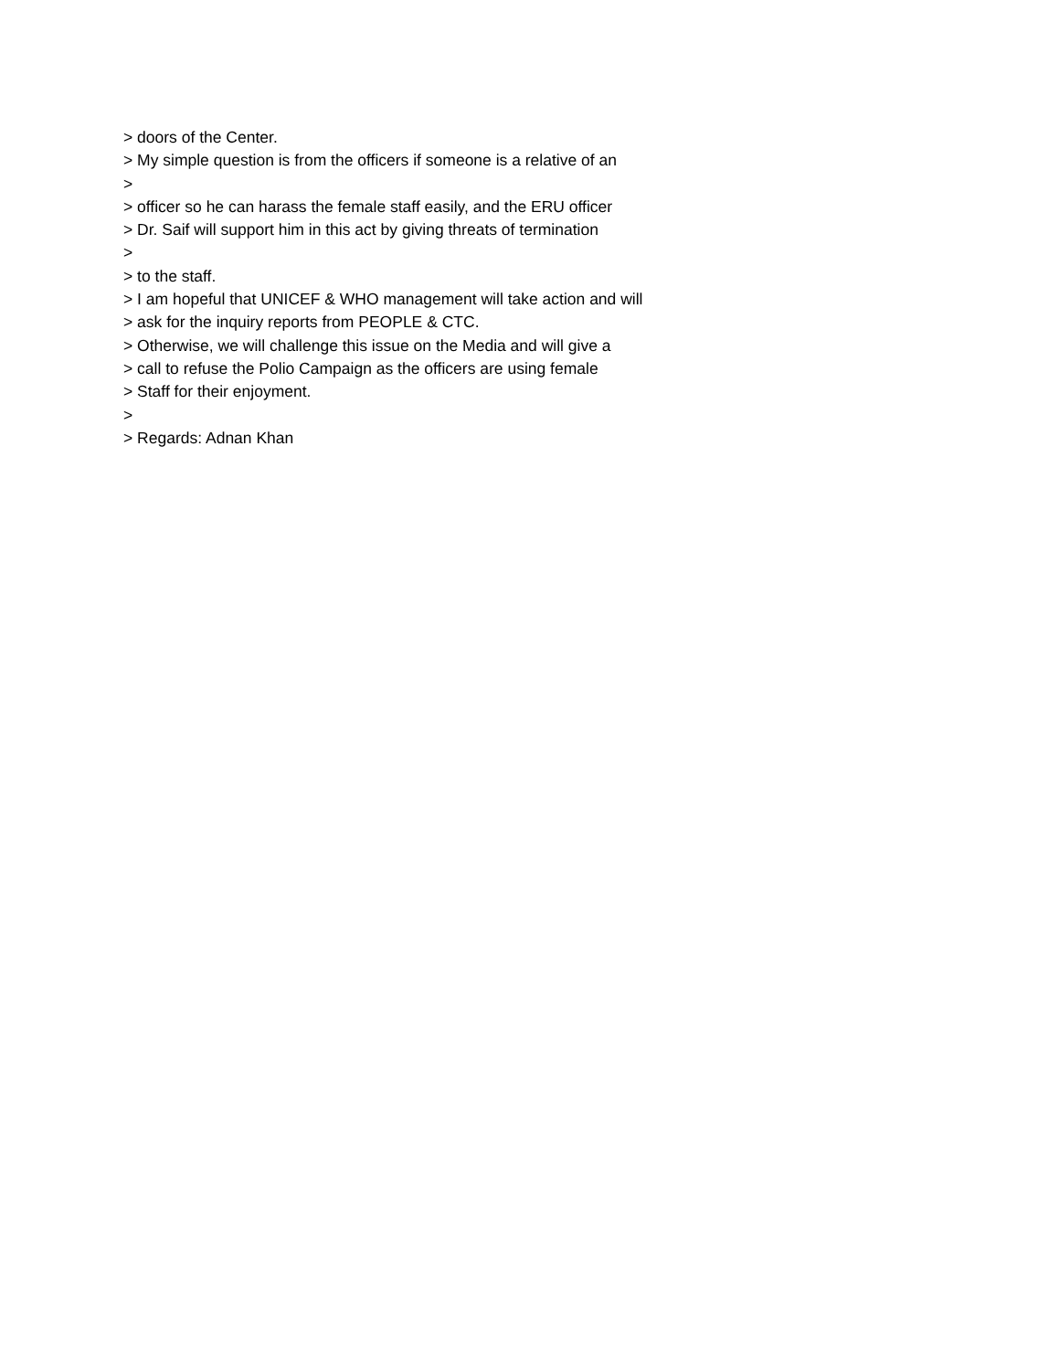> doors of the Center.
> My simple question is from the officers if someone is a relative of an
>
> officer so he can harass the female staff easily, and the ERU officer
> Dr. Saif will support him in this act by giving threats of termination
>
> to the staff.
> I am hopeful that UNICEF & WHO management will take action and will
> ask for the inquiry reports from PEOPLE & CTC.
> Otherwise, we will challenge this issue on the Media and will give a
> call to refuse the Polio Campaign as the officers are using female
> Staff for their enjoyment.
>
> Regards: Adnan Khan